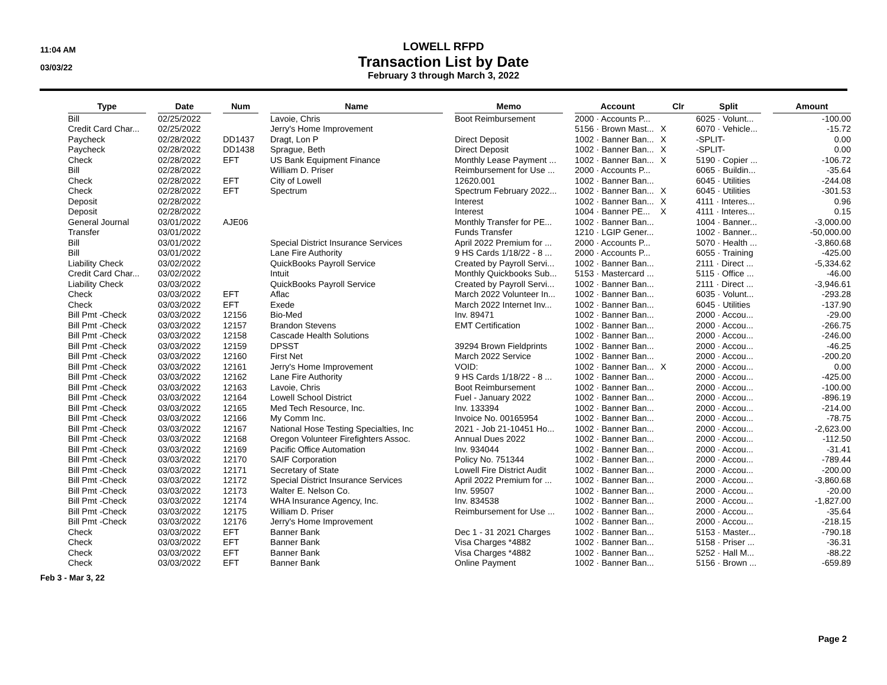11:04 AM
03/03/22
LOWELL RFPD
Transaction List by Date
February 3 through March 3, 2022
| Type | | Date | | Num | | Name | | Memo | | Account | Clr | Split | | Amount |
| --- | --- | --- | --- | --- | --- | --- | --- | --- | --- | --- | --- | --- | --- | --- |
| Bill | | 02/25/2022 | | | | Lavoie, Chris | | Boot Reimbursement | | 2000 · Accounts P... | | 6025 · Volunt... | | -100.00 |
| Credit Card Char... | | 02/25/2022 | | | | Jerry's Home Improvement | | | | 5156 · Brown Mast... | X | 6070 · Vehicle... | | -15.72 |
| Paycheck | | 02/28/2022 | | DD1437 | | Dragt, Lon P | | Direct Deposit | | 1002 · Banner Ban... | X | -SPLIT- | | 0.00 |
| Paycheck | | 02/28/2022 | | DD1438 | | Sprague, Beth | | Direct Deposit | | 1002 · Banner Ban... | X | -SPLIT- | | 0.00 |
| Check | | 02/28/2022 | | EFT | | US Bank Equipment Finance | | Monthly Lease Payment ... | | 1002 · Banner Ban... | X | 5190 · Copier ... | | -106.72 |
| Bill | | 02/28/2022 | | | | William D. Priser | | Reimbursement for Use ... | | 2000 · Accounts P... | | 6065 · Buildin... | | -35.64 |
| Check | | 02/28/2022 | | EFT | | City of Lowell | | 12620.001 | | 1002 · Banner Ban... | | 6045 · Utilities | | -244.08 |
| Check | | 02/28/2022 | | EFT | | Spectrum | | Spectrum February 2022... | | 1002 · Banner Ban... | X | 6045 · Utilities | | -301.53 |
| Deposit | | 02/28/2022 | | | | | | Interest | | 1002 · Banner Ban... | X | 4111 · Interes... | | 0.96 |
| Deposit | | 02/28/2022 | | | | | | Interest | | 1004 · Banner PE... | X | 4111 · Interes... | | 0.15 |
| General Journal | | 03/01/2022 | | AJE06 | | | | Monthly Transfer for PE... | | 1002 · Banner Ban... | | 1004 · Banner... | | -3,000.00 |
| Transfer | | 03/01/2022 | | | | | | Funds Transfer | | 1210 · LGIP Gener... | | 1002 · Banner... | | -50,000.00 |
| Bill | | 03/01/2022 | | | | Special District Insurance Services | | April 2022 Premium for ... | | 2000 · Accounts P... | | 5070 · Health ... | | -3,860.68 |
| Bill | | 03/01/2022 | | | | Lane Fire Authority | | 9 HS Cards 1/18/22 - 8 ... | | 2000 · Accounts P... | | 6055 · Training | | -425.00 |
| Liability Check | | 03/02/2022 | | | | QuickBooks Payroll Service | | Created by Payroll Servi... | | 1002 · Banner Ban... | | 2111 · Direct ... | | -5,334.62 |
| Credit Card Char... | | 03/02/2022 | | | | Intuit | | Monthly Quickbooks Sub... | | 5153 · Mastercard ... | | 5115 · Office ... | | -46.00 |
| Liability Check | | 03/03/2022 | | | | QuickBooks Payroll Service | | Created by Payroll Servi... | | 1002 · Banner Ban... | | 2111 · Direct ... | | -3,946.61 |
| Check | | 03/03/2022 | | EFT | | Aflac | | March 2022 Volunteer In... | | 1002 · Banner Ban... | | 6035 · Volunt... | | -293.28 |
| Check | | 03/03/2022 | | EFT | | Exede | | March 2022 Internet Inv... | | 1002 · Banner Ban... | | 6045 · Utilities | | -137.90 |
| Bill Pmt -Check | | 03/03/2022 | | 12156 | | Bio-Med | | Inv. 89471 | | 1002 · Banner Ban... | | 2000 · Accou... | | -29.00 |
| Bill Pmt -Check | | 03/03/2022 | | 12157 | | Brandon Stevens | | EMT Certification | | 1002 · Banner Ban... | | 2000 · Accou... | | -266.75 |
| Bill Pmt -Check | | 03/03/2022 | | 12158 | | Cascade Health Solutions | | | | 1002 · Banner Ban... | | 2000 · Accou... | | -246.00 |
| Bill Pmt -Check | | 03/03/2022 | | 12159 | | DPSST | | 39294 Brown Fieldprints | | 1002 · Banner Ban... | | 2000 · Accou... | | -46.25 |
| Bill Pmt -Check | | 03/03/2022 | | 12160 | | First Net | | March 2022 Service | | 1002 · Banner Ban... | | 2000 · Accou... | | -200.20 |
| Bill Pmt -Check | | 03/03/2022 | | 12161 | | Jerry's Home Improvement | | VOID: | | 1002 · Banner Ban... | X | 2000 · Accou... | | 0.00 |
| Bill Pmt -Check | | 03/03/2022 | | 12162 | | Lane Fire Authority | | 9 HS Cards 1/18/22 - 8 ... | | 1002 · Banner Ban... | | 2000 · Accou... | | -425.00 |
| Bill Pmt -Check | | 03/03/2022 | | 12163 | | Lavoie, Chris | | Boot Reimbursement | | 1002 · Banner Ban... | | 2000 · Accou... | | -100.00 |
| Bill Pmt -Check | | 03/03/2022 | | 12164 | | Lowell School District | | Fuel - January 2022 | | 1002 · Banner Ban... | | 2000 · Accou... | | -896.19 |
| Bill Pmt -Check | | 03/03/2022 | | 12165 | | Med Tech Resource, Inc. | | Inv. 133394 | | 1002 · Banner Ban... | | 2000 · Accou... | | -214.00 |
| Bill Pmt -Check | | 03/03/2022 | | 12166 | | My Comm Inc. | | Invoice No. 00165954 | | 1002 · Banner Ban... | | 2000 · Accou... | | -78.75 |
| Bill Pmt -Check | | 03/03/2022 | | 12167 | | National Hose Testing Specialties, Inc | | 2021 - Job 21-10451 Ho... | | 1002 · Banner Ban... | | 2000 · Accou... | | -2,623.00 |
| Bill Pmt -Check | | 03/03/2022 | | 12168 | | Oregon Volunteer Firefighters Assoc. | | Annual Dues 2022 | | 1002 · Banner Ban... | | 2000 · Accou... | | -112.50 |
| Bill Pmt -Check | | 03/03/2022 | | 12169 | | Pacific Office Automation | | Inv. 934044 | | 1002 · Banner Ban... | | 2000 · Accou... | | -31.41 |
| Bill Pmt -Check | | 03/03/2022 | | 12170 | | SAIF Corporation | | Policy No. 751344 | | 1002 · Banner Ban... | | 2000 · Accou... | | -789.44 |
| Bill Pmt -Check | | 03/03/2022 | | 12171 | | Secretary of State | | Lowell Fire District Audit | | 1002 · Banner Ban... | | 2000 · Accou... | | -200.00 |
| Bill Pmt -Check | | 03/03/2022 | | 12172 | | Special District Insurance Services | | April 2022 Premium for ... | | 1002 · Banner Ban... | | 2000 · Accou... | | -3,860.68 |
| Bill Pmt -Check | | 03/03/2022 | | 12173 | | Walter E. Nelson Co. | | Inv. 59507 | | 1002 · Banner Ban... | | 2000 · Accou... | | -20.00 |
| Bill Pmt -Check | | 03/03/2022 | | 12174 | | WHA Insurance Agency, Inc. | | Inv. 834538 | | 1002 · Banner Ban... | | 2000 · Accou... | | -1,827.00 |
| Bill Pmt -Check | | 03/03/2022 | | 12175 | | William D. Priser | | Reimbursement for Use ... | | 1002 · Banner Ban... | | 2000 · Accou... | | -35.64 |
| Bill Pmt -Check | | 03/03/2022 | | 12176 | | Jerry's Home Improvement | | | | 1002 · Banner Ban... | | 2000 · Accou... | | -218.15 |
| Check | | 03/03/2022 | | EFT | | Banner Bank | | Dec 1 - 31 2021 Charges | | 1002 · Banner Ban... | | 5153 · Master... | | -790.18 |
| Check | | 03/03/2022 | | EFT | | Banner Bank | | Visa Charges *4882 | | 1002 · Banner Ban... | | 5158 · Priser ... | | -36.31 |
| Check | | 03/03/2022 | | EFT | | Banner Bank | | Visa Charges *4882 | | 1002 · Banner Ban... | | 5252 · Hall M... | | -88.22 |
| Check | | 03/03/2022 | | EFT | | Banner Bank | | Online Payment | | 1002 · Banner Ban... | | 5156 · Brown ... | | -659.89 |
Feb 3 - Mar 3, 22
Page 2